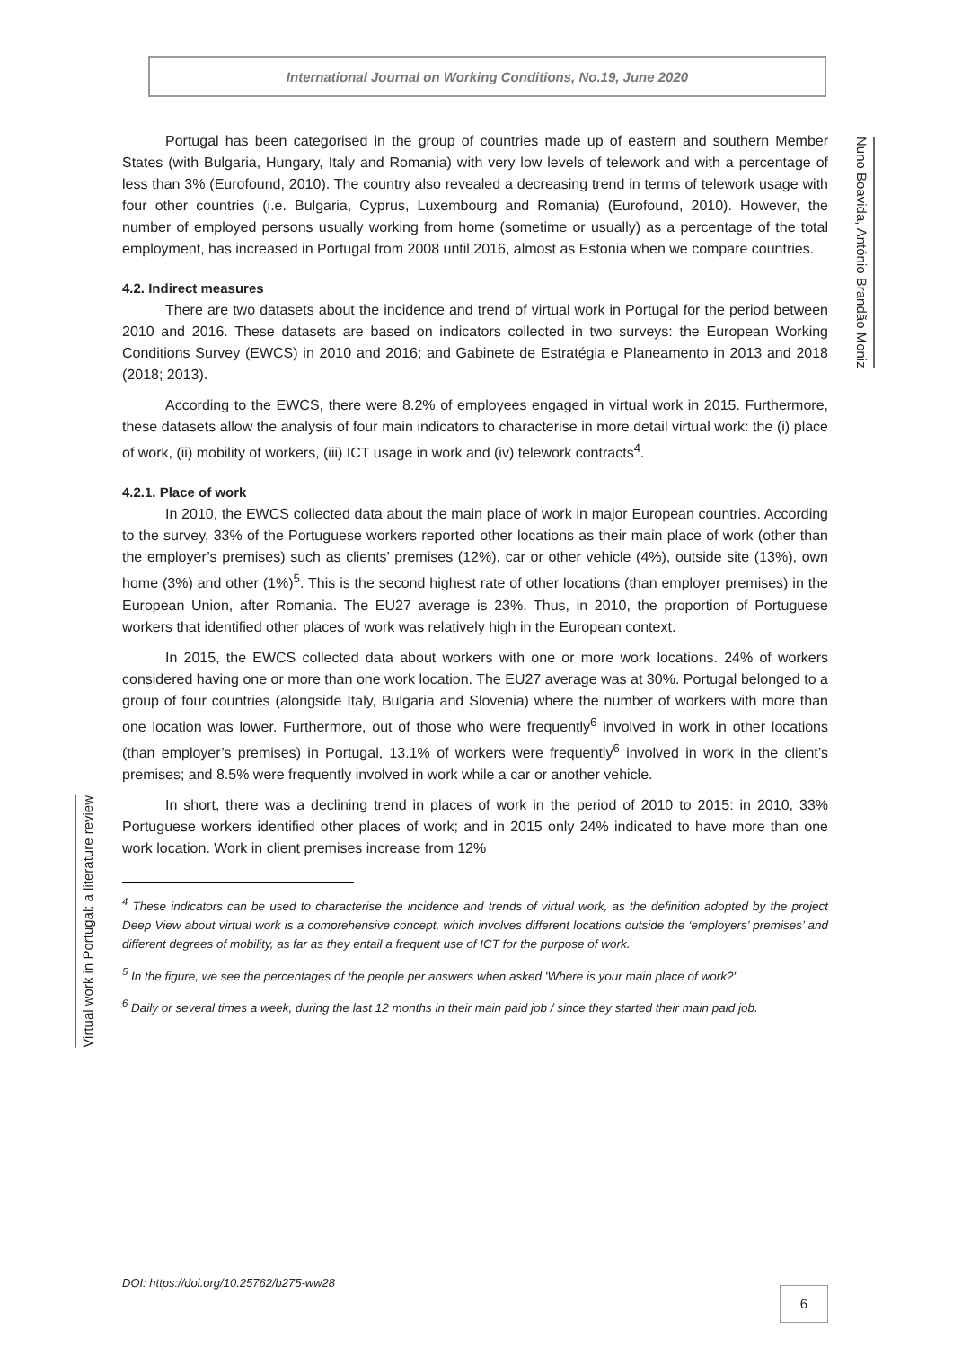International Journal on Working Conditions, No.19, June 2020
Nuno Boavida, António Brandão Moniz
Virtual work in Portugal: a literature review
Portugal has been categorised in the group of countries made up of eastern and southern Member States (with Bulgaria, Hungary, Italy and Romania) with very low levels of telework and with a percentage of less than 3% (Eurofound, 2010). The country also revealed a decreasing trend in terms of telework usage with four other countries (i.e. Bulgaria, Cyprus, Luxembourg and Romania) (Eurofound, 2010). However, the number of employed persons usually working from home (sometime or usually) as a percentage of the total employment, has increased in Portugal from 2008 until 2016, almost as Estonia when we compare countries.
4.2. Indirect measures
There are two datasets about the incidence and trend of virtual work in Portugal for the period between 2010 and 2016. These datasets are based on indicators collected in two surveys: the European Working Conditions Survey (EWCS) in 2010 and 2016; and Gabinete de Estratégia e Planeamento in 2013 and 2018 (2018; 2013).
According to the EWCS, there were 8.2% of employees engaged in virtual work in 2015. Furthermore, these datasets allow the analysis of four main indicators to characterise in more detail virtual work: the (i) place of work, (ii) mobility of workers, (iii) ICT usage in work and (iv) telework contracts<sup>4</sup>.
4.2.1. Place of work
In 2010, the EWCS collected data about the main place of work in major European countries. According to the survey, 33% of the Portuguese workers reported other locations as their main place of work (other than the employer’s premises) such as clients’ premises (12%), car or other vehicle (4%), outside site (13%), own home (3%) and other (1%)<sup>5</sup>. This is the second highest rate of other locations (than employer premises) in the European Union, after Romania. The EU27 average is 23%. Thus, in 2010, the proportion of Portuguese workers that identified other places of work was relatively high in the European context.
In 2015, the EWCS collected data about workers with one or more work locations. 24% of workers considered having one or more than one work location. The EU27 average was at 30%. Portugal belonged to a group of four countries (alongside Italy, Bulgaria and Slovenia) where the number of workers with more than one location was lower. Furthermore, out of those who were frequently<sup>6</sup> involved in work in other locations (than employer’s premises) in Portugal, 13.1% of workers were frequently<sup>6</sup> involved in work in the client’s premises; and 8.5% were frequently involved in work while a car or another vehicle.
In short, there was a declining trend in places of work in the period of 2010 to 2015: in 2010, 33% Portuguese workers identified other places of work; and in 2015 only 24% indicated to have more than one work location. Work in client premises increase from 12%
<sup>4</sup> These indicators can be used to characterise the incidence and trends of virtual work, as the definition adopted by the project Deep View about virtual work is a comprehensive concept, which involves different locations outside the ‘employers’ premises’ and different degrees of mobility, as far as they entail a frequent use of ICT for the purpose of work.
<sup>5</sup> In the figure, we see the percentages of the people per answers when asked 'Where is your main place of work?'.
<sup>6</sup> Daily or several times a week, during the last 12 months in their main paid job / since they started their main paid job.
DOI: https://doi.org/10.25762/b275-ww28
6